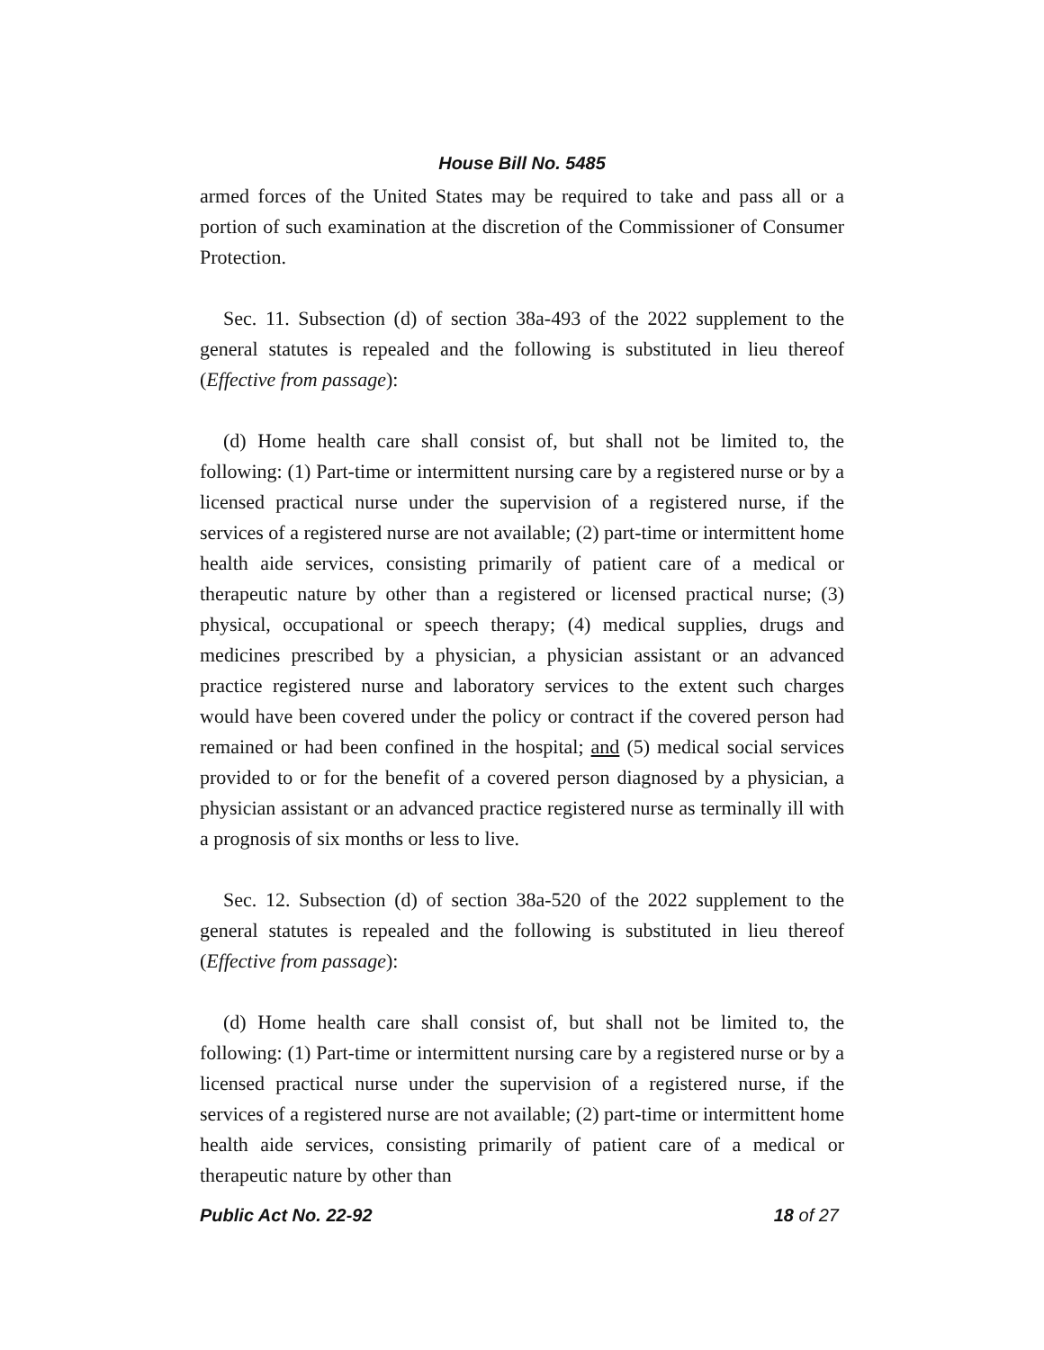House Bill No. 5485
armed forces of the United States may be required to take and pass all or a portion of such examination at the discretion of the Commissioner of Consumer Protection.
Sec. 11. Subsection (d) of section 38a-493 of the 2022 supplement to the general statutes is repealed and the following is substituted in lieu thereof (Effective from passage):
(d) Home health care shall consist of, but shall not be limited to, the following: (1) Part-time or intermittent nursing care by a registered nurse or by a licensed practical nurse under the supervision of a registered nurse, if the services of a registered nurse are not available; (2) part-time or intermittent home health aide services, consisting primarily of patient care of a medical or therapeutic nature by other than a registered or licensed practical nurse; (3) physical, occupational or speech therapy; (4) medical supplies, drugs and medicines prescribed by a physician, a physician assistant or an advanced practice registered nurse and laboratory services to the extent such charges would have been covered under the policy or contract if the covered person had remained or had been confined in the hospital; and (5) medical social services provided to or for the benefit of a covered person diagnosed by a physician, a physician assistant or an advanced practice registered nurse as terminally ill with a prognosis of six months or less to live.
Sec. 12. Subsection (d) of section 38a-520 of the 2022 supplement to the general statutes is repealed and the following is substituted in lieu thereof (Effective from passage):
(d) Home health care shall consist of, but shall not be limited to, the following: (1) Part-time or intermittent nursing care by a registered nurse or by a licensed practical nurse under the supervision of a registered nurse, if the services of a registered nurse are not available; (2) part-time or intermittent home health aide services, consisting primarily of patient care of a medical or therapeutic nature by other than
Public Act No. 22-92 18 of 27